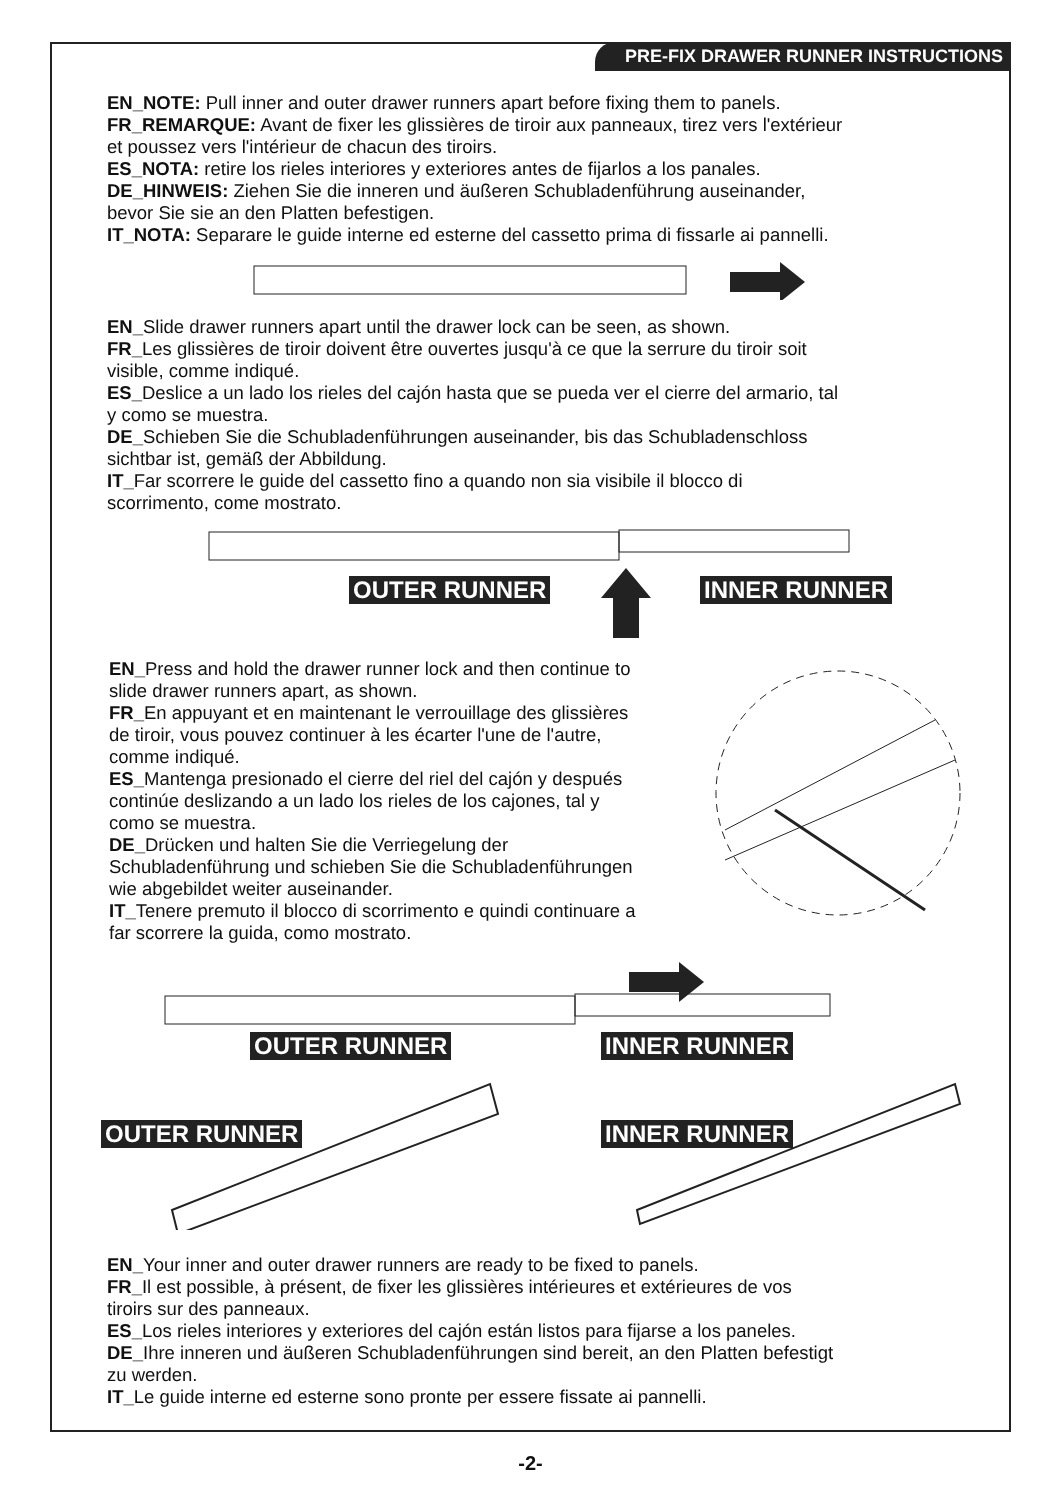PRE-FIX DRAWER RUNNER INSTRUCTIONS
EN_NOTE: Pull inner and outer drawer runners apart before fixing them to panels.
FR_REMARQUE: Avant de fixer les glissières de tiroir aux panneaux, tirez vers l'extérieur
et poussez vers l'intérieur de chacun des tiroirs.
ES_NOTA: retire los rieles interiores y exteriores antes de fijarlos a los panales.
DE_HINWEIS: Ziehen Sie die inneren und äußeren Schubladenführung auseinander,
bevor Sie sie an den Platten befestigen.
IT_NOTA: Separare le guide interne ed esterne del cassetto prima di fissarle ai pannelli.
EN_Slide drawer runners apart until the drawer lock can be seen, as shown.
FR_Les glissières de tiroir doivent être ouvertes jusqu'à ce que la serrure du tiroir soit
visible, comme indiqué.
ES_Deslice a un lado los rieles del cajón hasta que se pueda ver el cierre del armario, tal
y como se muestra.
DE_Schieben Sie die Schubladenführungen auseinander, bis das Schubladenschloss
sichtbar ist, gemäß der Abbildung.
IT_Far scorrere le guide del cassetto fino a quando non sia visibile il blocco di
scorrimento, come mostrato.
OUTER RUNNER INNER RUNNER
EN_Press and hold the drawer runner lock and then continue to
slide drawer runners apart, as shown.
FR_En appuyant et en maintenant le verrouillage des glissières
de tiroir, vous pouvez continuer à les écarter l'une de l'autre,
comme indiqué.
ES_Mantenga presionado el cierre del riel del cajón y después
continúe deslizando a un lado los rieles de los cajones, tal y
como se muestra.
DE_Drücken und halten Sie die Verriegelung der
Schubladenführung und schieben Sie die Schubladenführungen
wie abgebildet weiter auseinander.
IT_Tenere premuto il blocco di scorrimento e quindi continuare a
far scorrere la guida, como mostrato.
OUTER RUNNER INNER RUNNER
OUTER RUNNER INNER RUNNER
EN_Your inner and outer drawer runners are ready to be fixed to panels.
FR_Il est possible, à présent, de fixer les glissières intérieures et extérieures de vos
tiroirs sur des panneaux.
ES_Los rieles interiores y exteriores del cajón están listos para fijarse a los paneles.
DE_Ihre inneren und äußeren Schubladenführungen sind bereit, an den Platten befestigt
zu werden.
IT_Le guide interne ed esterne sono pronte per essere fissate ai pannelli.
-2-